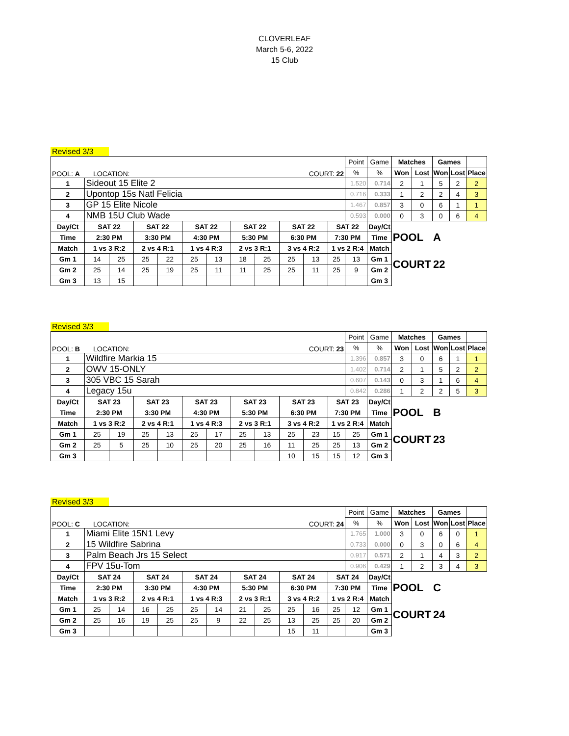CLOVERLEAF
March 5-6, 2022
15 Club
Revised 3/3
| POOL: A LOCATION: COURT: 22 | | | | | | | | | | | | Point | Game | Matches | | Games | | |
| | | | | | | | | | | | | % | % | Won | Lost | Won | Lost | Place |
| 1 | Sideout 15 Elite 2 | | | | | | | | | | | 1.520 | 0.714 | 2 | 1 | 5 | 2 | 2 |
| 2 | Upontop 15s Natl Felicia | | | | | | | | | | | 0.716 | 0.333 | 1 | 2 | 2 | 4 | 3 |
| 3 | GP 15 Elite Nicole | | | | | | | | | | | 1.467 | 0.857 | 3 | 0 | 6 | 1 | 1 |
| 4 | NMB 15U Club Wade | | | | | | | | | | | 0.593 | 0.000 | 0 | 3 | 0 | 6 | 4 |
| Day/Ct | SAT 22 | | SAT 22 | | SAT 22 | | SAT 22 | | SAT 22 | | SAT 22 | | Day/Ct | POOL | | A | | |
| Time | 2:30 PM | | 3:30 PM | | 4:30 PM | | 5:30 PM | | 6:30 PM | | 7:30 PM | | Time | | | | | |
| Match | 1 vs 3 R:2 | | 2 vs 4 R:1 | | 1 vs 4 R:3 | | 2 vs 3 R:1 | | 3 vs 4 R:2 | | 1 vs 2 R:4 | | Match | | | | | |
| Gm 1 | 14 | 25 | 25 | 22 | 25 | 13 | 18 | 25 | 25 | 13 | 25 | 13 | Gm 1 | COURT | | 22 | | |
| Gm 2 | 25 | 14 | 25 | 19 | 25 | 11 | 11 | 25 | 25 | 11 | 25 | 9 | Gm 2 | | | | | |
| Gm 3 | 13 | 15 | | | | | | | | | | | Gm 3 | | | | | |
Revised 3/3
| POOL: B LOCATION: COURT: 23 | | | | | | | | | | | | Point | Game | Matches | | Games | | |
| | | | | | | | | | | | | % | % | Won | Lost | Won | Lost | Place |
| 1 | Wildfire Markia 15 | | | | | | | | | | | 1.396 | 0.857 | 3 | 0 | 6 | 1 | 1 |
| 2 | OWV 15-ONLY | | | | | | | | | | | 1.402 | 0.714 | 2 | 1 | 5 | 2 | 2 |
| 3 | 305 VBC 15 Sarah | | | | | | | | | | | 0.607 | 0.143 | 0 | 3 | 1 | 6 | 4 |
| 4 | Legacy 15u | | | | | | | | | | | 0.842 | 0.286 | 1 | 2 | 2 | 5 | 3 |
| Day/Ct | SAT 23 | | SAT 23 | | SAT 23 | | SAT 23 | | SAT 23 | | SAT 23 | | Day/Ct | POOL | | B | | |
| Time | 2:30 PM | | 3:30 PM | | 4:30 PM | | 5:30 PM | | 6:30 PM | | 7:30 PM | | Time | | | | | |
| Match | 1 vs 3 R:2 | | 2 vs 4 R:1 | | 1 vs 4 R:3 | | 2 vs 3 R:1 | | 3 vs 4 R:2 | | 1 vs 2 R:4 | | Match | | | | | |
| Gm 1 | 25 | 19 | 25 | 13 | 25 | 17 | 25 | 13 | 25 | 23 | 15 | 25 | Gm 1 | COURT | | 23 | | |
| Gm 2 | 25 | 5 | 25 | 10 | 25 | 20 | 25 | 16 | 11 | 25 | 25 | 13 | Gm 2 | | | | | |
| Gm 3 | | | | | | | | | 10 | 15 | 15 | 12 | Gm 3 | | | | | |
Revised 3/3
| POOL: C LOCATION: COURT: 24 | | | | | | | | | | | | Point | Game | Matches | | Games | | |
| | | | | | | | | | | | | % | % | Won | Lost | Won | Lost | Place |
| 1 | Miami Elite 15N1 Levy | | | | | | | | | | | 1.765 | 1.000 | 3 | 0 | 6 | 0 | 1 |
| 2 | 15 Wildfire Sabrina | | | | | | | | | | | 0.733 | 0.000 | 0 | 3 | 0 | 6 | 4 |
| 3 | Palm Beach Jrs 15 Select | | | | | | | | | | | 0.917 | 0.571 | 2 | 1 | 4 | 3 | 2 |
| 4 | FPV 15u-Tom | | | | | | | | | | | 0.906 | 0.429 | 1 | 2 | 3 | 4 | 3 |
| Day/Ct | SAT 24 | | SAT 24 | | SAT 24 | | SAT 24 | | SAT 24 | | SAT 24 | | Day/Ct | POOL | | C | | |
| Time | 2:30 PM | | 3:30 PM | | 4:30 PM | | 5:30 PM | | 6:30 PM | | 7:30 PM | | Time | | | | | |
| Match | 1 vs 3 R:2 | | 2 vs 4 R:1 | | 1 vs 4 R:3 | | 2 vs 3 R:1 | | 3 vs 4 R:2 | | 1 vs 2 R:4 | | Match | | | | | |
| Gm 1 | 25 | 14 | 16 | 25 | 25 | 14 | 21 | 25 | 25 | 16 | 25 | 12 | Gm 1 | COURT | | 24 | | |
| Gm 2 | 25 | 16 | 19 | 25 | 25 | 9 | 22 | 25 | 13 | 25 | 25 | 20 | Gm 2 | | | | | |
| Gm 3 | | | | | | | | | 15 | 11 | | | Gm 3 | | | | | |